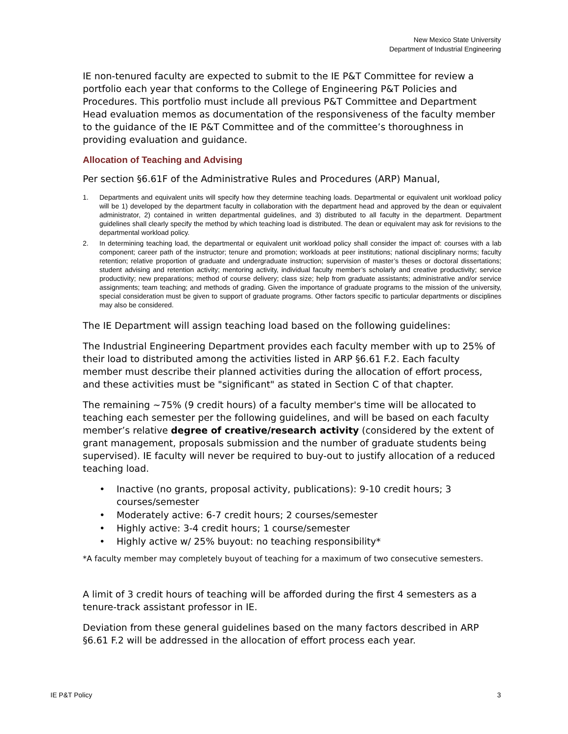New Mexico State University
Department of Industrial Engineering
IE non-tenured faculty are expected to submit to the IE P&T Committee for review a portfolio each year that conforms to the College of Engineering P&T Policies and Procedures. This portfolio must include all previous P&T Committee and Department Head evaluation memos as documentation of the responsiveness of the faculty member to the guidance of the IE P&T Committee and of the committee’s thoroughness in providing evaluation and guidance.
Allocation of Teaching and Advising
Per section §6.61F of the Administrative Rules and Procedures (ARP) Manual,
1. Departments and equivalent units will specify how they determine teaching loads. Departmental or equivalent unit workload policy will be 1) developed by the department faculty in collaboration with the department head and approved by the dean or equivalent administrator, 2) contained in written departmental guidelines, and 3) distributed to all faculty in the department. Department guidelines shall clearly specify the method by which teaching load is distributed. The dean or equivalent may ask for revisions to the departmental workload policy.
2. In determining teaching load, the departmental or equivalent unit workload policy shall consider the impact of: courses with a lab component; career path of the instructor; tenure and promotion; workloads at peer institutions; national disciplinary norms; faculty retention; relative proportion of graduate and undergraduate instruction; supervision of master’s theses or doctoral dissertations; student advising and retention activity; mentoring activity, individual faculty member’s scholarly and creative productivity; service productivity; new preparations; method of course delivery; class size; help from graduate assistants; administrative and/or service assignments; team teaching; and methods of grading. Given the importance of graduate programs to the mission of the university, special consideration must be given to support of graduate programs. Other factors specific to particular departments or disciplines may also be considered.
The IE Department will assign teaching load based on the following guidelines:
The Industrial Engineering Department provides each faculty member with up to 25% of their load to distributed among the activities listed in ARP §6.61 F.2. Each faculty member must describe their planned activities during the allocation of effort process, and these activities must be "significant" as stated in Section C of that chapter.
The remaining ~75% (9 credit hours) of a faculty member's time will be allocated to teaching each semester per the following guidelines, and will be based on each faculty member’s relative degree of creative/research activity (considered by the extent of grant management, proposals submission and the number of graduate students being supervised). IE faculty will never be required to buy-out to justify allocation of a reduced teaching load.
• Inactive (no grants, proposal activity, publications): 9-10 credit hours; 3 courses/semester
• Moderately active: 6-7 credit hours; 2 courses/semester
• Highly active: 3-4 credit hours; 1 course/semester
• Highly active w/ 25% buyout: no teaching responsibility*
*A faculty member may completely buyout of teaching for a maximum of two consecutive semesters.
A limit of 3 credit hours of teaching will be afforded during the first 4 semesters as a tenure-track assistant professor in IE.
Deviation from these general guidelines based on the many factors described in ARP §6.61 F.2 will be addressed in the allocation of effort process each year.
IE P&T Policy 3